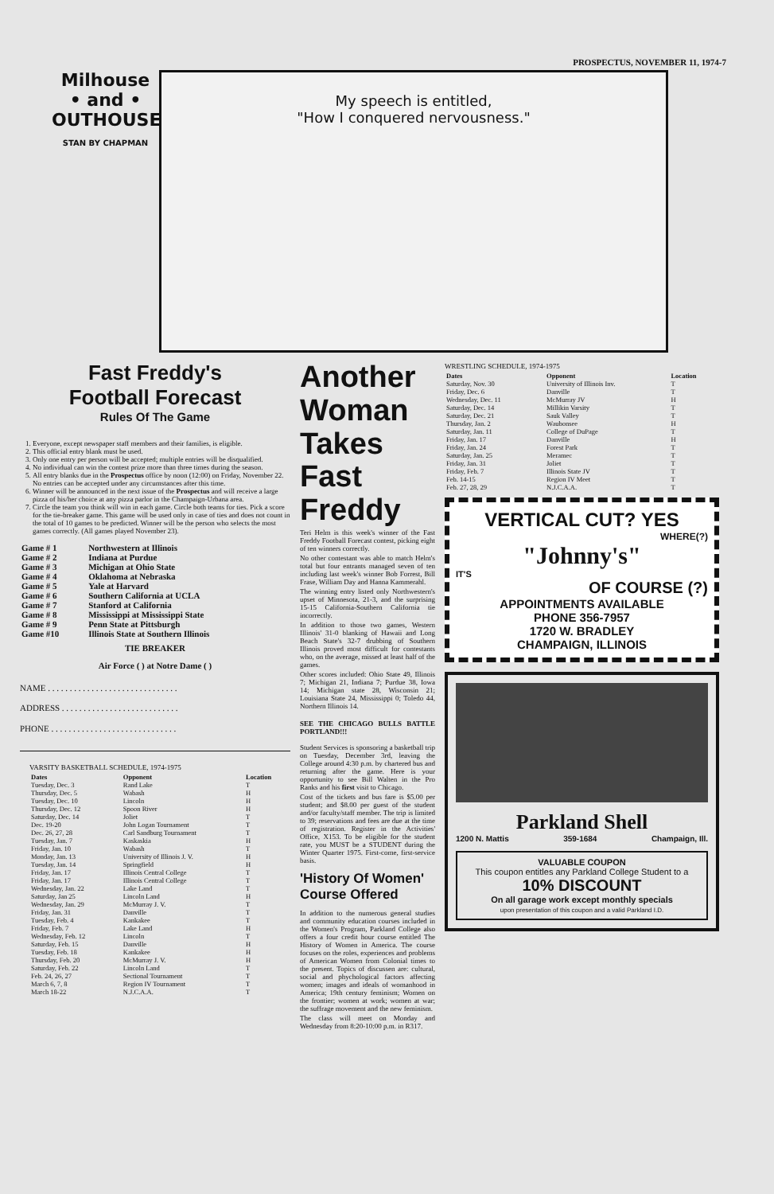PROSPECTUS, NOVEMBER 11, 1974-7
Milhouse
• and •
OUTHOUSE
STAN BY CHAPMAN
My speech is entitled,
"How I conquered nervousness."
Fast Freddy's
Football Forecast
Rules Of The Game
1. Everyone, except newspaper staff members and their families, is eligible.
2. This official entry blank must be used.
3. Only one entry per person will be accepted; multiple entries will be disqualified.
4. No individual can win the contest prize more than three times during the season.
5. All entry blanks due in the Prospectus office by noon (12:00) on Friday, November 22. No entries can be accepted under any circumstances after this time.
6. Winner will be announced in the next issue of the Prospectus and will receive a large pizza of his/her choice at any pizza parlor in the Champaign-Urbana area.
7. Circle the team you think will win in each game. Circle both teams for ties. Pick a score for the tie-breaker game. This game will be used only in case of ties and does not count in the total of 10 games to be predicted. Winner will be the person who selects the most games correctly. (All games played November 23).
| Game # 1 | Northwestern at Illinois |
| Game # 2 | Indiana at Purdue |
| Game # 3 | Michigan at Ohio State |
| Game # 4 | Oklahoma at Nebraska |
| Game # 5 | Yale at Harvard |
| Game # 6 | Southern California at UCLA |
| Game # 7 | Stanford at California |
| Game # 8 | Mississippi at Mississippi State |
| Game # 9 | Penn State at Pittsburgh |
| Game #10 | Illinois State at Southern Illinois |
TIE BREAKER
Air Force ( ) at Notre Dame ( )
NAME . . . . . . . . . . . . . . . . . . . . . . . . . . . . . .
ADDRESS . . . . . . . . . . . . . . . . . . . . . . . . . . .
PHONE . . . . . . . . . . . . . . . . . . . . . . . . . . . . .
VARSITY BASKETBALL SCHEDULE, 1974-1975
| Dates | Opponent | Location |
| --- | --- | --- |
| Tuesday, Dec. 3 | Rand Lake | T |
| Thursday, Dec. 5 | Wabash | H |
| Tuesday, Dec. 10 | Lincoln | H |
| Thursday, Dec. 12 | Spoon River | H |
| Saturday, Dec. 14 | Joliet | T |
| Dec. 19-20 | John Logan Tournament | T |
| Dec. 26, 27, 28 | Carl Sandburg Tournament | T |
| Tuesday, Jan. 7 | Kaskaskia | H |
| Friday, Jan. 10 | Wabash | T |
| Monday, Jan. 13 | University of Illinois J. V. | H |
| Tuesday, Jan. 14 | Springfield | H |
| Friday, Jan. 17 | Illinois Central College | T |
| Friday, Jan. 17 | Illinois Central College | T |
| Wednesday, Jan. 22 | Lake Land | T |
| Saturday, Jan 25 | Lincoln Land | H |
| Wednesday, Jan. 29 | McMurray J. V. | T |
| Friday, Jan. 31 | Danville | T |
| Tuesday, Feb. 4 | Kankakee | T |
| Friday, Feb. 7 | Lake Land | H |
| Wednesday, Feb. 12 | Lincoln | T |
| Saturday, Feb. 15 | Danville | H |
| Tuesday, Feb. 18 | Kankakee | H |
| Thursday, Feb. 20 | McMurray J. V. | H |
| Saturday, Feb. 22 | Lincoln Land | T |
| Feb. 24, 26, 27 | Sectional Tournament | T |
| March 6, 7, 8 | Region IV Tournament | T |
| March 18-22 | N.J.C.A.A. | T |
Another Woman Takes Fast Freddy
Teri Helm is this week's winner of the Fast Freddy Football Forecast contest, picking eight of ten winners correctly.
No other contestant was able to match Helm's total but four entrants managed seven of ten including last week's winner Bob Forrest, Bill Frase, William Day and Hanna Kammerahl.
The winning entry listed only Northwestern's upset of Minnesota, 21-3, and the surprising 15-15 California-Southern California tie incorrectly.
In addition to those two games, Western Illinois' 31-0 blanking of Hawaii and Long Beach State's 32-7 drubbing of Southern Illinois proved most difficult for contestants who, on the average, missed at least half of the games.
Other scores included: Ohio State 49, Illinois 7; Michigan 21, Indiana 7; Purdue 38, Iowa 14; Michigan state 28, Wisconsin 21; Louisiana State 24, Mississippi 0; Toledo 44, Northern Illinois 14.
SEE THE CHICAGO BULLS BATTLE PORTLAND!!!
Student Services is sponsoring a basketball trip on Tuesday, December 3rd, leaving the College around 4:30 p.m. by chartered bus and returning after the game. Here is your opportunity to see Bill Walten in the Pro Ranks and his first visit to Chicago.
Cost of the tickets and bus fare is $5.00 per student; and $8.00 per guest of the student and/or faculty/staff member. The trip is limited to 39; reservations and fees are due at the time of registration. Register in the Activities' Office, X153. To be eligible for the student rate, you MUST be a STUDENT during the Winter Quarter 1975. First-come, first-service basis.
'History Of Women' Course Offered
In addition to the numerous general studies and community education courses included in the Women's Program, Parkland College also offers a four credit hour course entitled The History of Women in America. The course focuses on the roles, experiences and problems of American Women from Colonial times to the present. Topics of discussen are: cultural, social and phychological factors affecting women; images and ideals of womanhood in America; 19th century feminism; Women on the frontier; women at work; women at war; the suffrage movement and the new feminism.
The class will meet on Monday and Wednesday from 8:20-10:00 p.m. in R317.
WRESTLING SCHEDULE, 1974-1975
| Dates | Opponent | Location |
| --- | --- | --- |
| Saturday, Nov. 30 | University of Illinois Inv. | T |
| Friday, Dec. 6 | Danville | T |
| Wednesday, Dec. 11 | McMurray JV | H |
| Saturday, Dec. 14 | Millikin Varsity | T |
| Saturday, Dec. 21 | Sauk Valley | T |
| Thursday, Jan. 2 | Waubonsee | H |
| Saturday, Jan. 11 | College of DuPage | T |
| Friday, Jan. 17 | Danville | H |
| Friday, Jan. 24 | Forest Park | T |
| Saturday, Jan. 25 | Meramec | T |
| Friday, Jan. 31 | Joliet | T |
| Friday, Feb. 7 | Illinois State JV | T |
| Feb. 14-15 | Region IV Meet | T |
| Feb. 27, 28, 29 | N.J.C.A.A. | T |
VERTICAL CUT? YES
WHERE(?)
"Johnny's"
IT'S
OF COURSE (?)
APPOINTMENTS AVAILABLE
PHONE 356-7957
1720 W. BRADLEY
CHAMPAIGN, ILLINOIS
Parkland Shell
1200 N. Mattis 359-1684 Champaign, Ill.
VALUABLE COUPON
This coupon entitles any Parkland College Student to a
10% DISCOUNT
On all garage work except monthly specials
upon presentation of this coupon and a valid Parkland I.D.